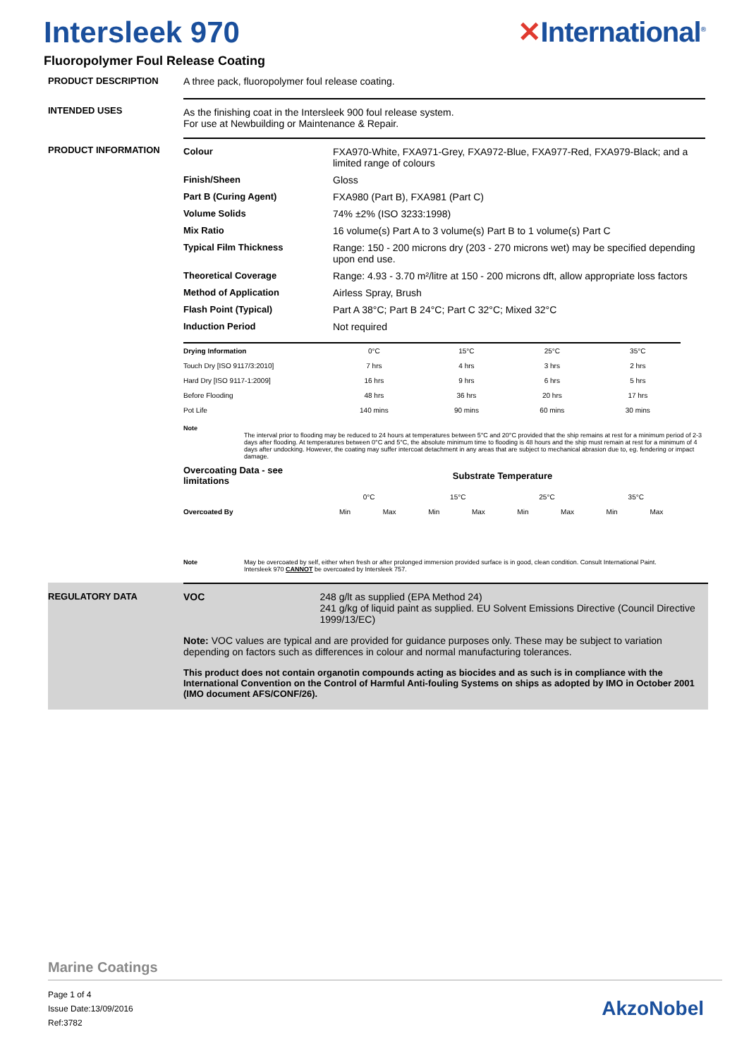Intersleek 970 ✕International<sup>®</sup>
Fluoropolymer Foul Release Coating
PRODUCT DESCRIPTION A three pack, fluoropolymer foul release coating.
INTENDED USES As the finishing coat in the Intersleek 900 foul release system.
For use at Newbuilding or Maintenance & Repair.
PRODUCT INFORMATION
| Colour | FXA970-White, FXA971-Grey, FXA972-Blue, FXA977-Red, FXA979-Black; and a limited range of colours |
| Finish/Sheen | Gloss |
| Part B (Curing Agent) | FXA980 (Part B), FXA981 (Part C) |
| Volume Solids | 74% ±2% (ISO 3233:1998) |
| Mix Ratio | 16 volume(s) Part A to 3 volume(s) Part B to 1 volume(s) Part C |
| Typical Film Thickness | Range: 150 - 200 microns dry (203 - 270 microns wet) may be specified depending upon end use. |
| Theoretical Coverage | Range: 4.93 - 3.70 m²/litre at 150 - 200 microns dft, allow appropriate loss factors |
| Method of Application | Airless Spray, Brush |
| Flash Point (Typical) | Part A 38°C; Part B 24°C; Part C 32°C; Mixed 32°C |
| Induction Period | Not required |
| Drying Information | 0°C | 15°C | 25°C | 35°C |
| --- | --- | --- | --- | --- |
| Touch Dry [ISO 9117/3:2010] | 7 hrs | 4 hrs | 3 hrs | 2 hrs |
| Hard Dry [ISO 9117-1:2009] | 16 hrs | 9 hrs | 6 hrs | 5 hrs |
| Before Flooding | 48 hrs | 36 hrs | 20 hrs | 17 hrs |
| Pot Life | 140 mins | 90 mins | 60 mins | 30 mins |
Note
The interval prior to flooding may be reduced to 24 hours at temperatures between 5°C and 20°C provided that the ship remains at rest for a minimum period of 2-3 days after flooding. At temperatures between 0°C and 5°C, the absolute minimum time to flooding is 48 hours and the ship must remain at rest for a minimum of 4 days after undocking. However, the coating may suffer intercoat detachment in any areas that are subject to mechanical abrasion due to, eg. fendering or impact damage.
| Overcoating Data - see limitations | Substrate Temperature | | | | | | | |
| --- | --- | --- | --- | --- | --- | --- | --- | --- |
| | 0°C | | 15°C | | 25°C | | 35°C | |
| Overcoated By | Min | Max | Min | Max | Min | Max | Min | Max |
Note May be overcoated by self, either when fresh or after prolonged immersion provided surface is in good, clean condition. Consult International Paint.
Intersleek 970 CANNOT be overcoated by Intersleek 757.
REGULATORY DATA VOC 248 g/lt as supplied (EPA Method 24)
241 g/kg of liquid paint as supplied. EU Solvent Emissions Directive (Council Directive 1999/13/EC)
Note: VOC values are typical and are provided for guidance purposes only. These may be subject to variation depending on factors such as differences in colour and normal manufacturing tolerances.
This product does not contain organotin compounds acting as biocides and as such is in compliance with the International Convention on the Control of Harmful Anti-fouling Systems on ships as adopted by IMO in October 2001 (IMO document AFS/CONF/26).
Marine Coatings
Page 1 of 4
Issue Date:13/09/2016
Ref:3782
AkzoNobel